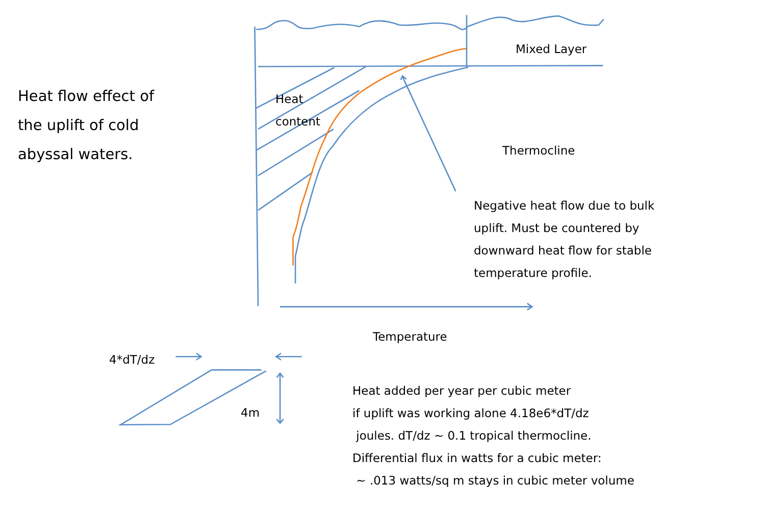Heat flow effect of
the uplift of cold
abyssal waters.
Mixed Layer
Heat
content
Thermocline
Negative heat flow due to bulk
uplift. Must be countered by
downward heat flow for stable
temperature profile.
Temperature
4*dT/dz
4m
Heat added per year per cubic meter
if uplift was working alone 4.18e6*dT/dz
joules. dT/dz ~ 0.1 tropical thermocline.
Differential flux in watts for a cubic meter:
~ .013 watts/sq m stays in cubic meter volume